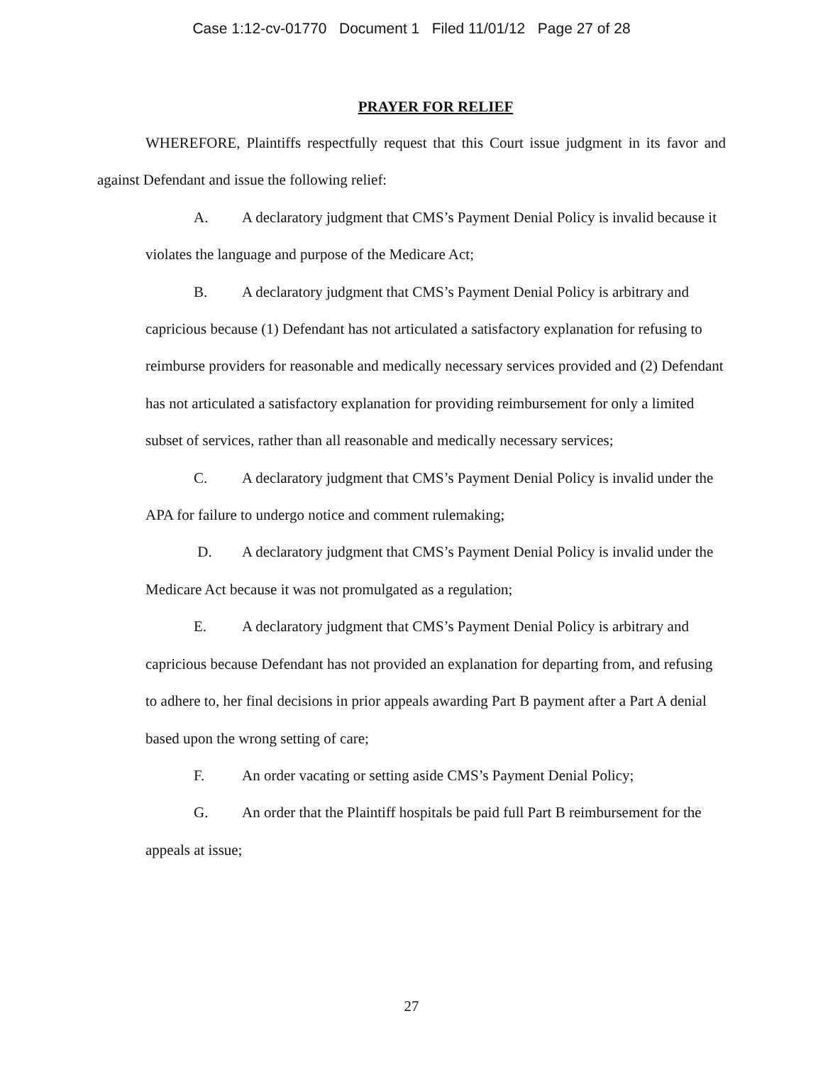Case 1:12-cv-01770 Document 1 Filed 11/01/12 Page 27 of 28
PRAYER FOR RELIEF
WHEREFORE, Plaintiffs respectfully request that this Court issue judgment in its favor and against Defendant and issue the following relief:
A. A declaratory judgment that CMS’s Payment Denial Policy is invalid because it violates the language and purpose of the Medicare Act;
B. A declaratory judgment that CMS’s Payment Denial Policy is arbitrary and capricious because (1) Defendant has not articulated a satisfactory explanation for refusing to reimburse providers for reasonable and medically necessary services provided and (2) Defendant has not articulated a satisfactory explanation for providing reimbursement for only a limited subset of services, rather than all reasonable and medically necessary services;
C. A declaratory judgment that CMS’s Payment Denial Policy is invalid under the APA for failure to undergo notice and comment rulemaking;
D. A declaratory judgment that CMS’s Payment Denial Policy is invalid under the Medicare Act because it was not promulgated as a regulation;
E. A declaratory judgment that CMS’s Payment Denial Policy is arbitrary and capricious because Defendant has not provided an explanation for departing from, and refusing to adhere to, her final decisions in prior appeals awarding Part B payment after a Part A denial based upon the wrong setting of care;
F. An order vacating or setting aside CMS’s Payment Denial Policy;
G. An order that the Plaintiff hospitals be paid full Part B reimbursement for the appeals at issue;
27